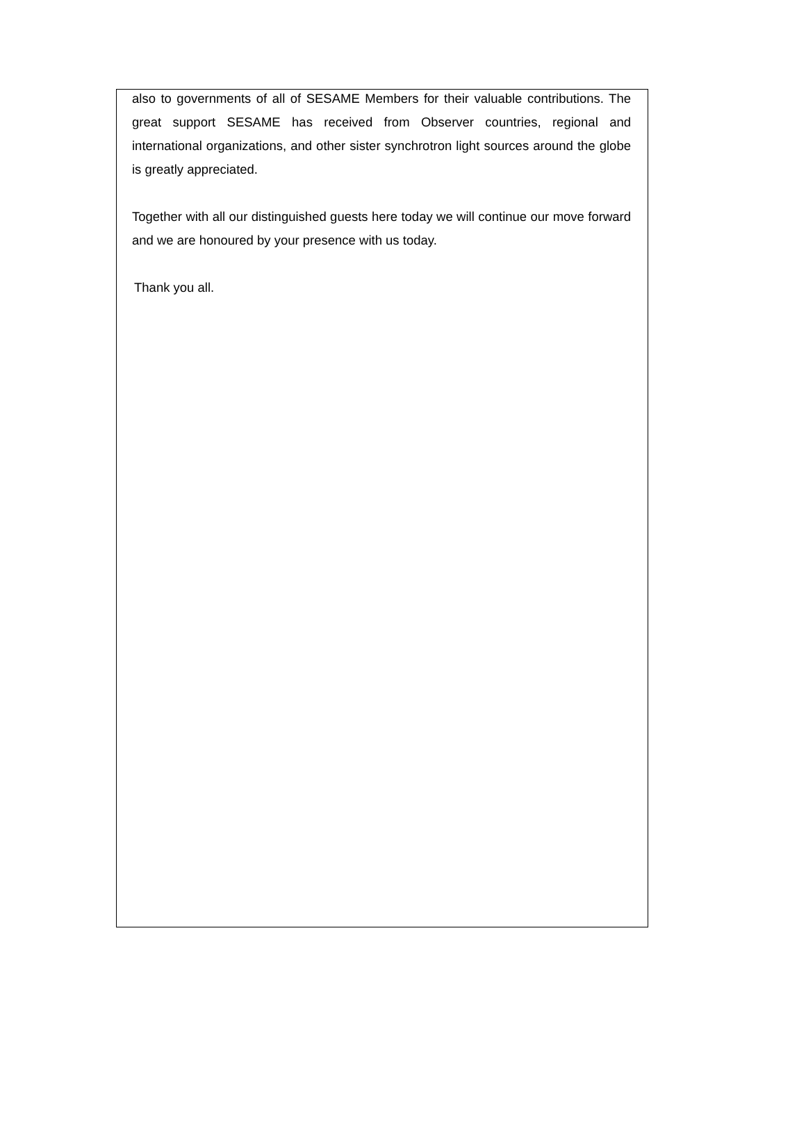also to governments of all of SESAME Members for their valuable contributions. The great support SESAME has received from Observer countries, regional and international organizations, and other sister synchrotron light sources around the globe is greatly appreciated.
Together with all our distinguished guests here today we will continue our move forward and we are honoured by your presence with us today.
Thank you all.